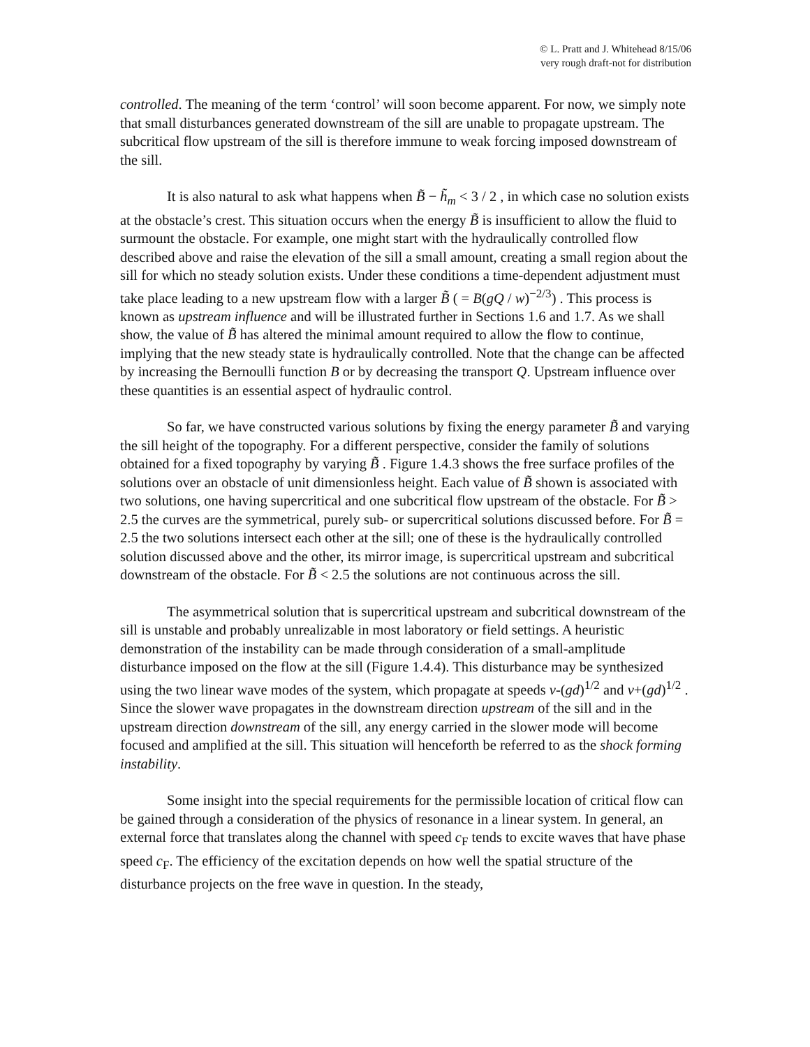© L. Pratt and J. Whitehead 8/15/06
very rough draft-not for distribution
controlled. The meaning of the term ‘control’ will soon become apparent. For now, we simply note that small disturbances generated downstream of the sill are unable to propagate upstream. The subcritical flow upstream of the sill is therefore immune to weak forcing imposed downstream of the sill.
It is also natural to ask what happens when B̃ − h̃<sub>m</sub> < 3 / 2 , in which case no solution exists at the obstacle’s crest. This situation occurs when the energy B̃ is insufficient to allow the fluid to surmount the obstacle. For example, one might start with the hydraulically controlled flow described above and raise the elevation of the sill a small amount, creating a small region about the sill for which no steady solution exists. Under these conditions a time-dependent adjustment must take place leading to a new upstream flow with a larger B̃ ( = B(gQ / w)<sup>−2/3</sup>) . This process is known as upstream influence and will be illustrated further in Sections 1.6 and 1.7. As we shall show, the value of B̃ has altered the minimal amount required to allow the flow to continue, implying that the new steady state is hydraulically controlled. Note that the change can be affected by increasing the Bernoulli function B or by decreasing the transport Q. Upstream influence over these quantities is an essential aspect of hydraulic control.
So far, we have constructed various solutions by fixing the energy parameter B̃ and varying the sill height of the topography. For a different perspective, consider the family of solutions obtained for a fixed topography by varying B̃ . Figure 1.4.3 shows the free surface profiles of the solutions over an obstacle of unit dimensionless height. Each value of B̃ shown is associated with two solutions, one having supercritical and one subcritical flow upstream of the obstacle. For B̃ > 2.5 the curves are the symmetrical, purely sub- or supercritical solutions discussed before. For B̃ = 2.5 the two solutions intersect each other at the sill; one of these is the hydraulically controlled solution discussed above and the other, its mirror image, is supercritical upstream and subcritical downstream of the obstacle. For B̃ < 2.5 the solutions are not continuous across the sill.
The asymmetrical solution that is supercritical upstream and subcritical downstream of the sill is unstable and probably unrealizable in most laboratory or field settings. A heuristic demonstration of the instability can be made through consideration of a small-amplitude disturbance imposed on the flow at the sill (Figure 1.4.4). This disturbance may be synthesized using the two linear wave modes of the system, which propagate at speeds v-(gd)<sup>1/2</sup> and v+(gd)<sup>1/2</sup> . Since the slower wave propagates in the downstream direction upstream of the sill and in the upstream direction downstream of the sill, any energy carried in the slower mode will become focused and amplified at the sill. This situation will henceforth be referred to as the shock forming instability.
Some insight into the special requirements for the permissible location of critical flow can be gained through a consideration of the physics of resonance in a linear system. In general, an external force that translates along the channel with speed c<sub>F</sub> tends to excite waves that have phase speed c<sub>F</sub>. The efficiency of the excitation depends on how well the spatial structure of the disturbance projects on the free wave in question. In the steady,